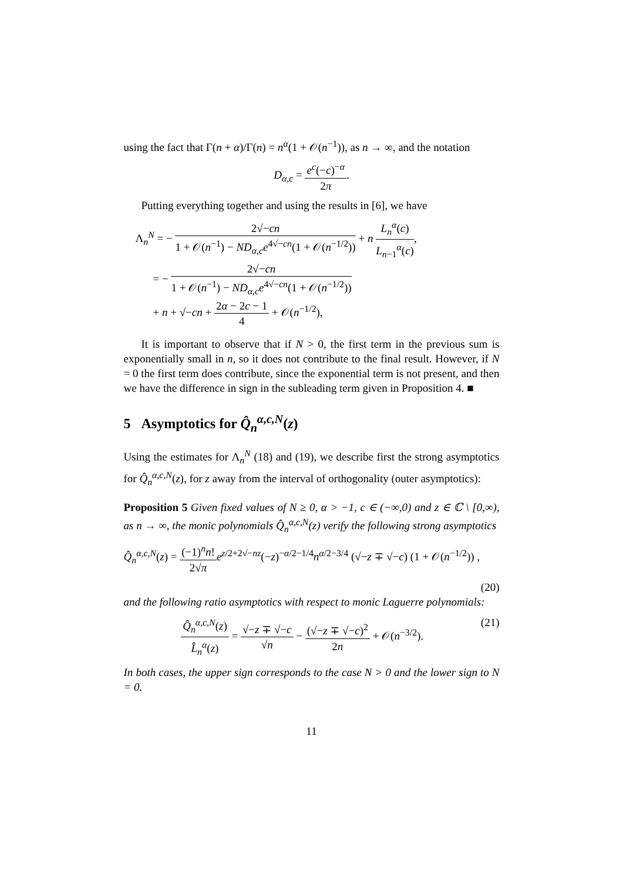using the fact that Γ(n + α)/Γ(n) = n<sup>α</sup>(1 + 𝒪(n<sup>−1</sup>)), as n → ∞, and the notation
D<sub>α,c</sub> = e<sup>c</sup>(−c)<sup>−α</sup> 2π.
Putting everything together and using the results in [6], we have
Λ<sub>n</sub><sup>N</sup> = − 2√−cn 1 + 𝒪(n<sup>−1</sup>) − ND<sub>α,c</sub>e<sup>4√−cn</sup>(1 + 𝒪(n<sup>−1/2</sup>)) + n L<sub>n</sub><sup>α</sup>(c) L<sub>n−1</sub><sup>α</sup>(c),
= − 2√−cn 1 + 𝒪(n<sup>−1</sup>) − ND<sub>α,c</sub>e<sup>4√−cn</sup>(1 + 𝒪(n<sup>−1/2</sup>))
+ n + √−cn + 2α − 2c − 1 4 + 𝒪(n<sup>−1/2</sup>),
It is important to observe that if N > 0, the first term in the previous sum is exponentially small in n, so it does not contribute to the final result. However, if N = 0 the first term does contribute, since the exponential term is not present, and then we have the difference in sign in the subleading term given in Proposition 4. ■
5 Asymptotics for Q̂<sub>n</sub><sup>α,c,N</sup>(z)
Using the estimates for Λ<sub>n</sub><sup>N</sup> (18) and (19), we describe first the strong asymptotics for Q̂<sub>n</sub><sup>α,c,N</sup>(z), for z away from the interval of orthogonality (outer asymptotics):
Proposition 5 Given fixed values of N ≥ 0, α > −1, c ∈ (−∞,0) and z ∈ ℂ \ [0,∞), as n → ∞, the monic polynomials Q̂<sub>n</sub><sup>α,c,N</sup>(z) verify the following strong asymptotics
Q̂<sub>n</sub><sup>α,c,N</sup>(z) = (−1)<sup>n</sup>n! 2√π e<sup>z/2+2√−nz</sup>(−z)<sup>−α/2−1/4</sup>n<sup>α/2−3/4</sup> (√−z ∓ √−c) (1 + 𝒪(n<sup>−1/2</sup>)) ,
(20)
and the following ratio asymptotics with respect to monic Laguerre polynomials:
Q̂<sub>n</sub><sup>α,c,N</sup>(z) L̂<sub>n</sub><sup>α</sup>(z) = √−z ∓ √−c √n − (√−z ∓ √−c)<sup>2</sup> 2n + 𝒪(n<sup>−3/2</sup>). (21)
In both cases, the upper sign corresponds to the case N > 0 and the lower sign to N = 0.
11